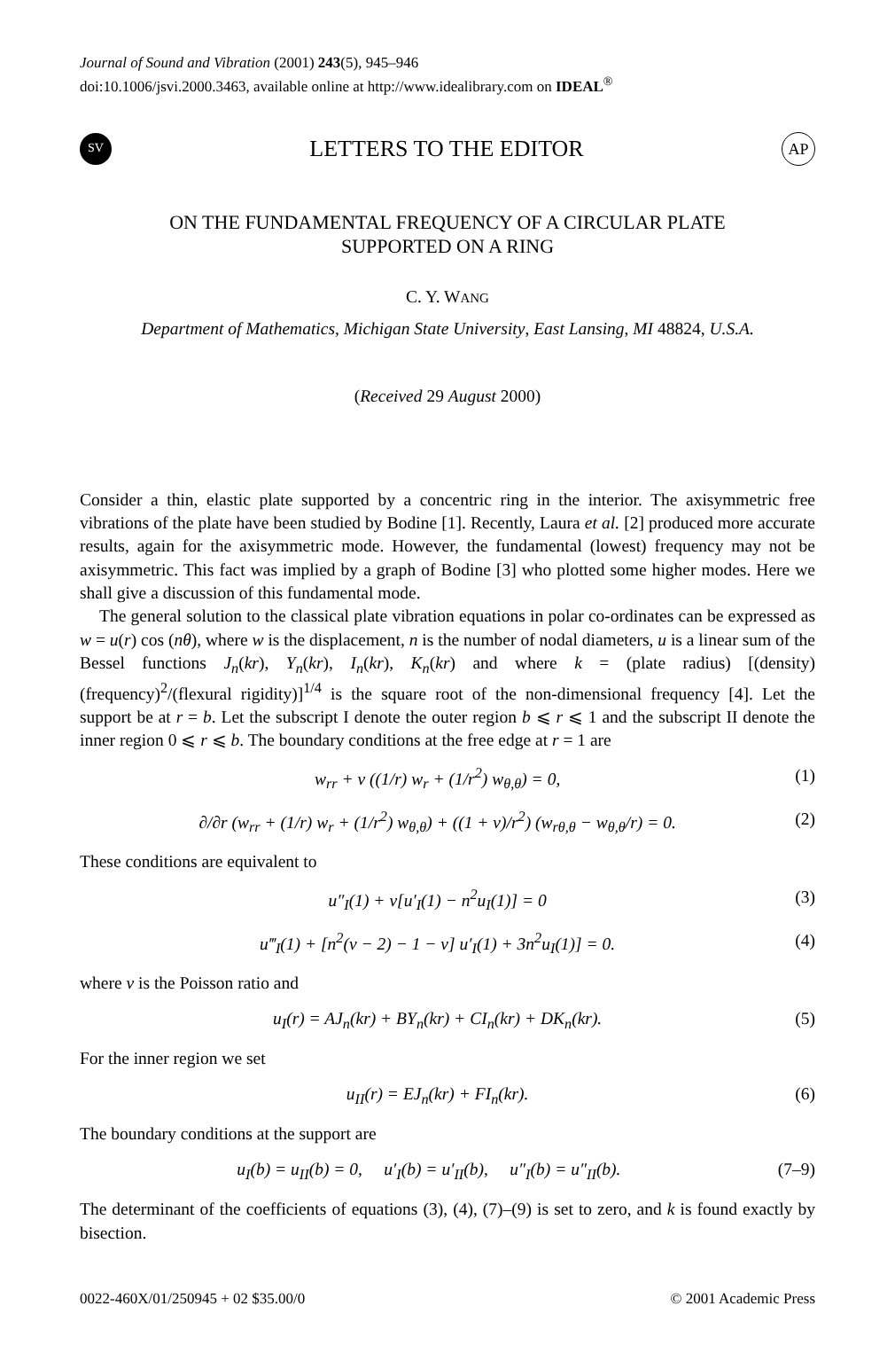Journal of Sound and Vibration (2001) 243(5), 945–946
doi:10.1006/jsvi.2000.3463, available online at http://www.idealibrary.com on IDEAL<sup>®</sup>
SV
LETTERS TO THE EDITOR
AP
ON THE FUNDAMENTAL FREQUENCY OF A CIRCULAR PLATE
SUPPORTED ON A RING
C. Y. WANG
Department of Mathematics, Michigan State University, East Lansing, MI 48824, U.S.A.
(Received 29 August 2000)
Consider a thin, elastic plate supported by a concentric ring in the interior. The axisymmetric free vibrations of the plate have been studied by Bodine [1]. Recently, Laura et al. [2] produced more accurate results, again for the axisymmetric mode. However, the fundamental (lowest) frequency may not be axisymmetric. This fact was implied by a graph of Bodine [3] who plotted some higher modes. Here we shall give a discussion of this fundamental mode.
The general solution to the classical plate vibration equations in polar co-ordinates can be expressed as w = u(r) cos (nθ), where w is the displacement, n is the number of nodal diameters, u is a linear sum of the Bessel functions J<sub>n</sub>(kr), Y<sub>n</sub>(kr), I<sub>n</sub>(kr), K<sub>n</sub>(kr) and where k = (plate radius) [(density) (frequency)<sup>2</sup>/(flexural rigidity)]<sup>1/4</sup> is the square root of the non-dimensional frequency [4]. Let the support be at r = b. Let the subscript I denote the outer region b ⩽ r ⩽ 1 and the subscript II denote the inner region 0 ⩽ r ⩽ b. The boundary conditions at the free edge at r = 1 are
w<sub>rr</sub> + v ((1/r) w<sub>r</sub> + (1/r<sup>2</sup>) w<sub>θ,θ</sub>) = 0, (1)
∂/∂r (w<sub>rr</sub> + (1/r) w<sub>r</sub> + (1/r<sup>2</sup>) w<sub>θ,θ</sub>) + ((1 + v)/r<sup>2</sup>) (w<sub>rθ,θ</sub> − w<sub>θ,θ</sub>/r) = 0. (2)
These conditions are equivalent to
u″<sub>I</sub>(1) + v[u′<sub>I</sub>(1) − n<sup>2</sup>u<sub>I</sub>(1)] = 0 (3)
u‴<sub>I</sub>(1) + [n<sup>2</sup>(v − 2) − 1 − v] u′<sub>I</sub>(1) + 3n<sup>2</sup>u<sub>I</sub>(1)] = 0. (4)
where v is the Poisson ratio and
u<sub>I</sub>(r) = AJ<sub>n</sub>(kr) + BY<sub>n</sub>(kr) + CI<sub>n</sub>(kr) + DK<sub>n</sub>(kr). (5)
For the inner region we set
u<sub>II</sub>(r) = EJ<sub>n</sub>(kr) + FI<sub>n</sub>(kr). (6)
The boundary conditions at the support are
u<sub>I</sub>(b) = u<sub>II</sub>(b) = 0, u′<sub>I</sub>(b) = u′<sub>II</sub>(b), u″<sub>I</sub>(b) = u″<sub>II</sub>(b). (7–9)
The determinant of the coefficients of equations (3), (4), (7)–(9) is set to zero, and k is found exactly by bisection.
0022-460X/01/250945 + 02 $35.00/0 © 2001 Academic Press